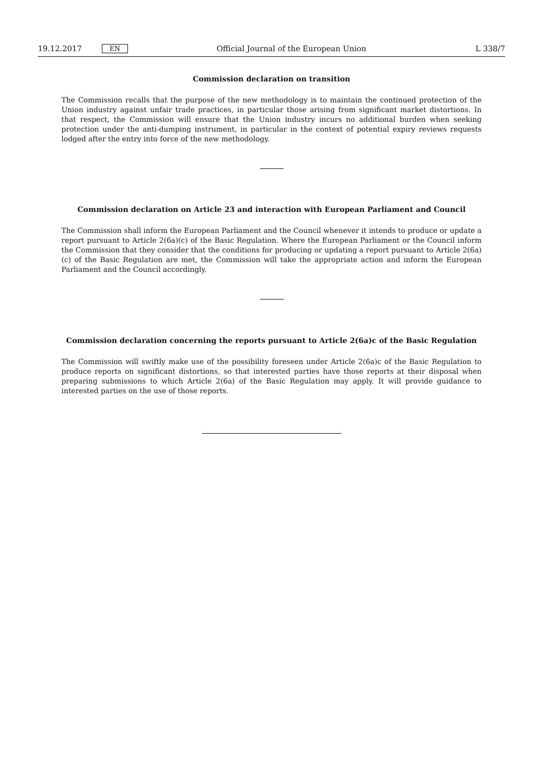19.12.2017 EN Official Journal of the European Union L 338/7
Commission declaration on transition
The Commission recalls that the purpose of the new methodology is to maintain the continued protection of the Union industry against unfair trade practices, in particular those arising from significant market distortions. In that respect, the Commission will ensure that the Union industry incurs no additional burden when seeking protection under the anti-dumping instrument, in particular in the context of potential expiry reviews requests lodged after the entry into force of the new methodology.
Commission declaration on Article 23 and interaction with European Parliament and Council
The Commission shall inform the European Parliament and the Council whenever it intends to produce or update a report pursuant to Article 2(6a)(c) of the Basic Regulation. Where the European Parliament or the Council inform the Commission that they consider that the conditions for producing or updating a report pursuant to Article 2(6a)(c) of the Basic Regulation are met, the Commission will take the appropriate action and inform the European Parliament and the Council accordingly.
Commission declaration concerning the reports pursuant to Article 2(6a)c of the Basic Regulation
The Commission will swiftly make use of the possibility foreseen under Article 2(6a)c of the Basic Regulation to produce reports on significant distortions, so that interested parties have those reports at their disposal when preparing submissions to which Article 2(6a) of the Basic Regulation may apply. It will provide guidance to interested parties on the use of those reports.